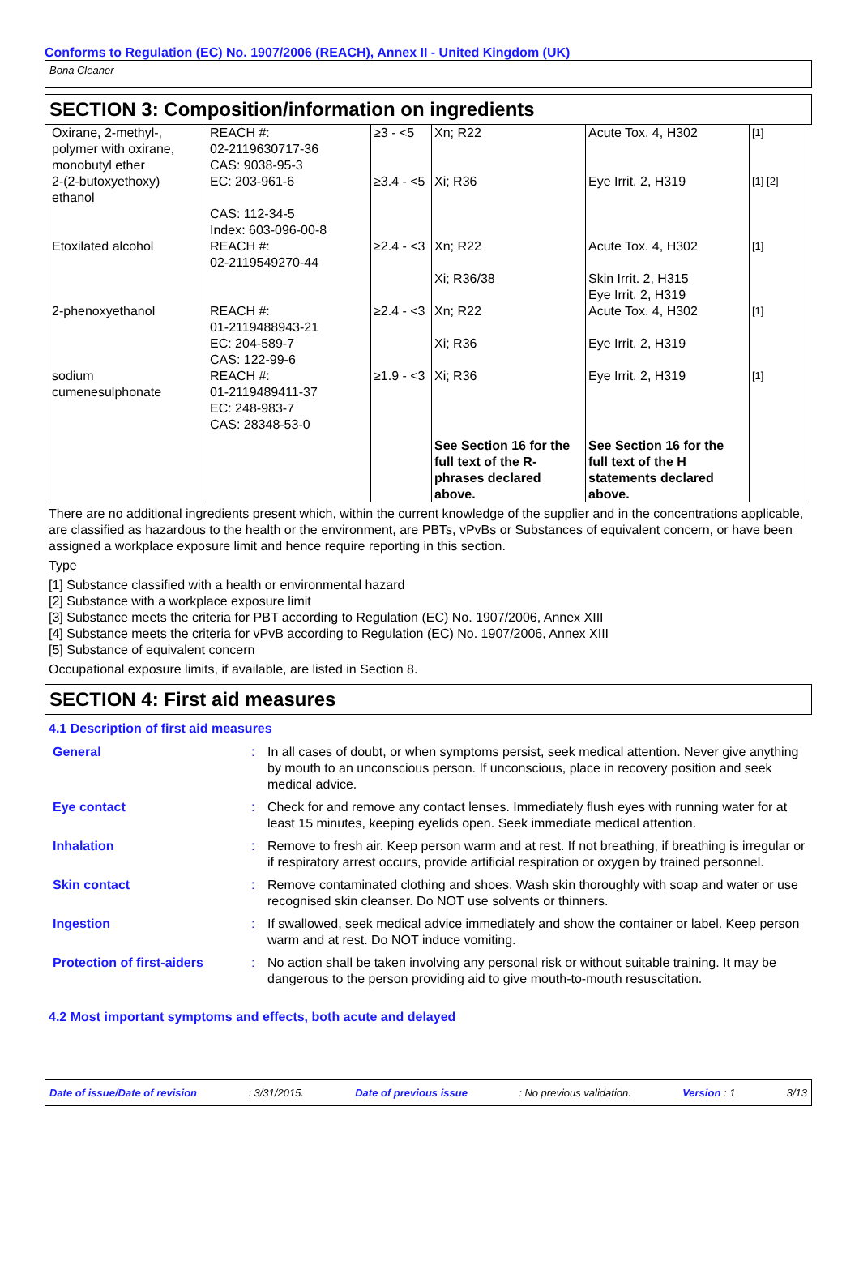Conforms to Regulation (EC) No. 1907/2006 (REACH), Annex II - United Kingdom (UK)
Bona Cleaner
SECTION 3: Composition/information on ingredients
| Oxirane, 2-methyl-, polymer with oxirane, monobutyl ether | REACH #: 02-2119630717-36 CAS: 9038-95-3 | ≥3 - <5 | Xn; R22 | Acute Tox. 4, H302 | [1] |
| 2-(2-butoxyethoxy) ethanol | EC: 203-961-6 CAS: 112-34-5 Index: 603-096-00-8 | ≥3.4 - <5 | Xi; R36 | Eye Irrit. 2, H319 | [1] [2] |
| Etoxilated alcohol | REACH #: 02-2119549270-44 | ≥2.4 - <3 | Xn; R22 Xi; R36/38 | Acute Tox. 4, H302 Skin Irrit. 2, H315 Eye Irrit. 2, H319 | [1] |
| 2-phenoxyethanol | REACH #: 01-2119488943-21 EC: 204-589-7 CAS: 122-99-6 | ≥2.4 - <3 | Xn; R22 Xi; R36 | Acute Tox. 4, H302 Eye Irrit. 2, H319 | [1] |
| sodium cumenesulphonate | REACH #: 01-2119489411-37 EC: 248-983-7 CAS: 28348-53-0 | ≥1.9 - <3 | Xi; R36 | Eye Irrit. 2, H319 | [1] |
| | | | See Section 16 for the full text of the R-phrases declared above. | See Section 16 for the full text of the H statements declared above. | |
There are no additional ingredients present which, within the current knowledge of the supplier and in the concentrations applicable, are classified as hazardous to the health or the environment, are PBTs, vPvBs or Substances of equivalent concern, or have been assigned a workplace exposure limit and hence require reporting in this section.
Type
[1] Substance classified with a health or environmental hazard
[2] Substance with a workplace exposure limit
[3] Substance meets the criteria for PBT according to Regulation (EC) No. 1907/2006, Annex XIII
[4] Substance meets the criteria for vPvB according to Regulation (EC) No. 1907/2006, Annex XIII
[5] Substance of equivalent concern
Occupational exposure limits, if available, are listed in Section 8.
SECTION 4: First aid measures
4.1 Description of first aid measures
| General | : | In all cases of doubt, or when symptoms persist, seek medical attention. Never give anything by mouth to an unconscious person. If unconscious, place in recovery position and seek medical advice. |
| Eye contact | : | Check for and remove any contact lenses. Immediately flush eyes with running water for at least 15 minutes, keeping eyelids open. Seek immediate medical attention. |
| Inhalation | : | Remove to fresh air. Keep person warm and at rest. If not breathing, if breathing is irregular or if respiratory arrest occurs, provide artificial respiration or oxygen by trained personnel. |
| Skin contact | : | Remove contaminated clothing and shoes. Wash skin thoroughly with soap and water or use recognised skin cleanser. Do NOT use solvents or thinners. |
| Ingestion | : | If swallowed, seek medical advice immediately and show the container or label. Keep person warm and at rest. Do NOT induce vomiting. |
| Protection of first-aiders | : | No action shall be taken involving any personal risk or without suitable training. It may be dangerous to the person providing aid to give mouth-to-mouth resuscitation. |
4.2 Most important symptoms and effects, both acute and delayed
Date of issue/Date of revision: 3/31/2015. Date of previous issue: No previous validation. Version : 1 3/13